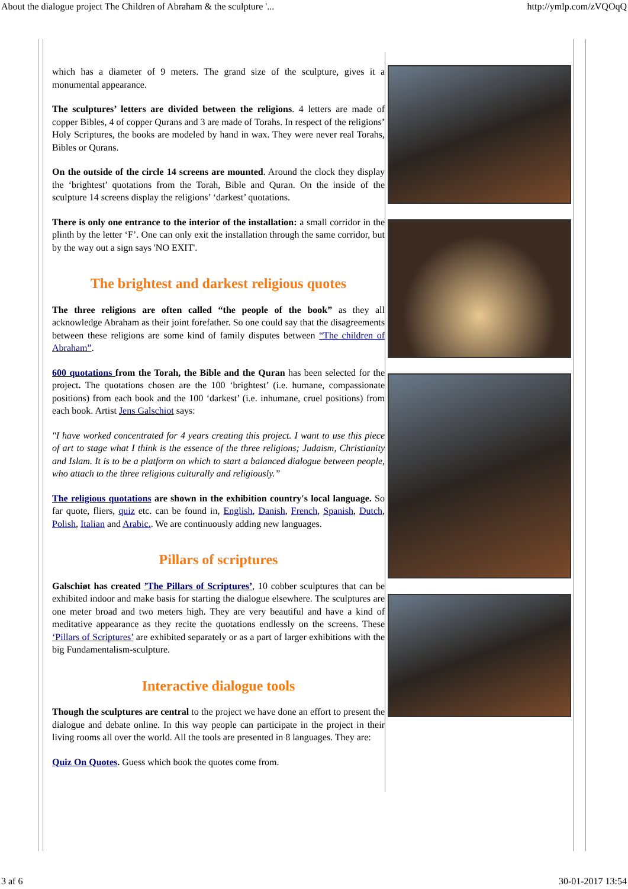About the dialogue project The Children of Abraham & the sculpture '... http://ymlp.com/zVQOqQ
which has a diameter of 9 meters. The grand size of the sculpture, gives it a monumental appearance.
The sculptures’ letters are divided between the religions. 4 letters are made of copper Bibles, 4 of copper Qurans and 3 are made of Torahs. In respect of the religions’ Holy Scriptures, the books are modeled by hand in wax. They were never real Torahs, Bibles or Qurans.
On the outside of the circle 14 screens are mounted. Around the clock they display the ‘brightest’ quotations from the Torah, Bible and Quran. On the inside of the sculpture 14 screens display the religions’ ‘darkest’ quotations.
There is only one entrance to the interior of the installation: a small corridor in the plinth by the letter ‘F’. One can only exit the installation through the same corridor, but by the way out a sign says 'NO EXIT'.
The brightest and darkest religious quotes
The three religions are often called “the people of the book” as they all acknowledge Abraham as their joint forefather. So one could say that the disagreements between these religions are some kind of family disputes between “The children of Abraham”.
600 quotations from the Torah, the Bible and the Quran has been selected for the project. The quotations chosen are the 100 ‘brightest’ (i.e. humane, compassionate positions) from each book and the 100 ‘darkest’ (i.e. inhumane, cruel positions) from each book. Artist Jens Galschiot says:
"I have worked concentrated for 4 years creating this project. I want to use this piece of art to stage what I think is the essence of the three religions; Judaism, Christianity and Islam. It is to be a platform on which to start a balanced dialogue between people, who attach to the three religions culturally and religiously.”
The religious quotations are shown in the exhibition country's local language. So far quote, fliers, quiz etc. can be found in, English, Danish, French, Spanish, Dutch, Polish, Italian and Arabic.. We are continuously adding new languages.
Pillars of scriptures
Galschiøt has created ’The Pillars of Scriptures’, 10 cobber sculptures that can be exhibited indoor and make basis for starting the dialogue elsewhere. The sculptures are one meter broad and two meters high. They are very beautiful and have a kind of meditative appearance as they recite the quotations endlessly on the screens. These ‘Pillars of Scriptures’ are exhibited separately or as a part of larger exhibitions with the big Fundamentalism-sculpture.
Interactive dialogue tools
Though the sculptures are central to the project we have done an effort to present the dialogue and debate online. In this way people can participate in the project in their living rooms all over the world. All the tools are presented in 8 languages. They are:
Quiz On Quotes. Guess which book the quotes come from.
3 af 6 30-01-2017 13:54